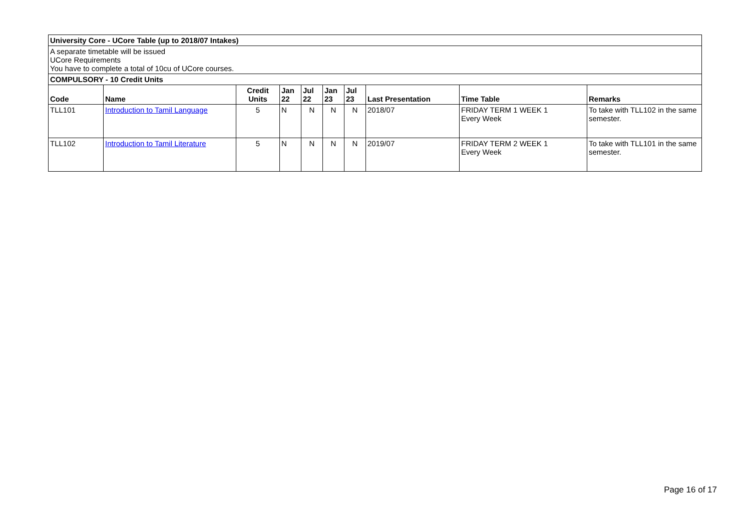| University Core - UCore Table (up to 2018/07 Intakes) | | | | | | | | | |
| A separate timetable will be issued UCore Requirements You have to complete a total of 10cu of UCore courses. | | | | | | | | | |
| COMPULSORY - 10 Credit Units | | | | | | | | | |
| Code | Name | Credit Units | Jan 22 | Jul 22 | Jan 23 | Jul 23 | Last Presentation | Time Table | Remarks |
| TLL101 | Introduction to Tamil Language | 5 | N | N | N | N | 2018/07 | FRIDAY TERM 1 WEEK 1 Every Week | To take with TLL102 in the same semester. |
| TLL102 | Introduction to Tamil Literature | 5 | N | N | N | N | 2019/07 | FRIDAY TERM 2 WEEK 1 Every Week | To take with TLL101 in the same semester. |
Page 16 of 17